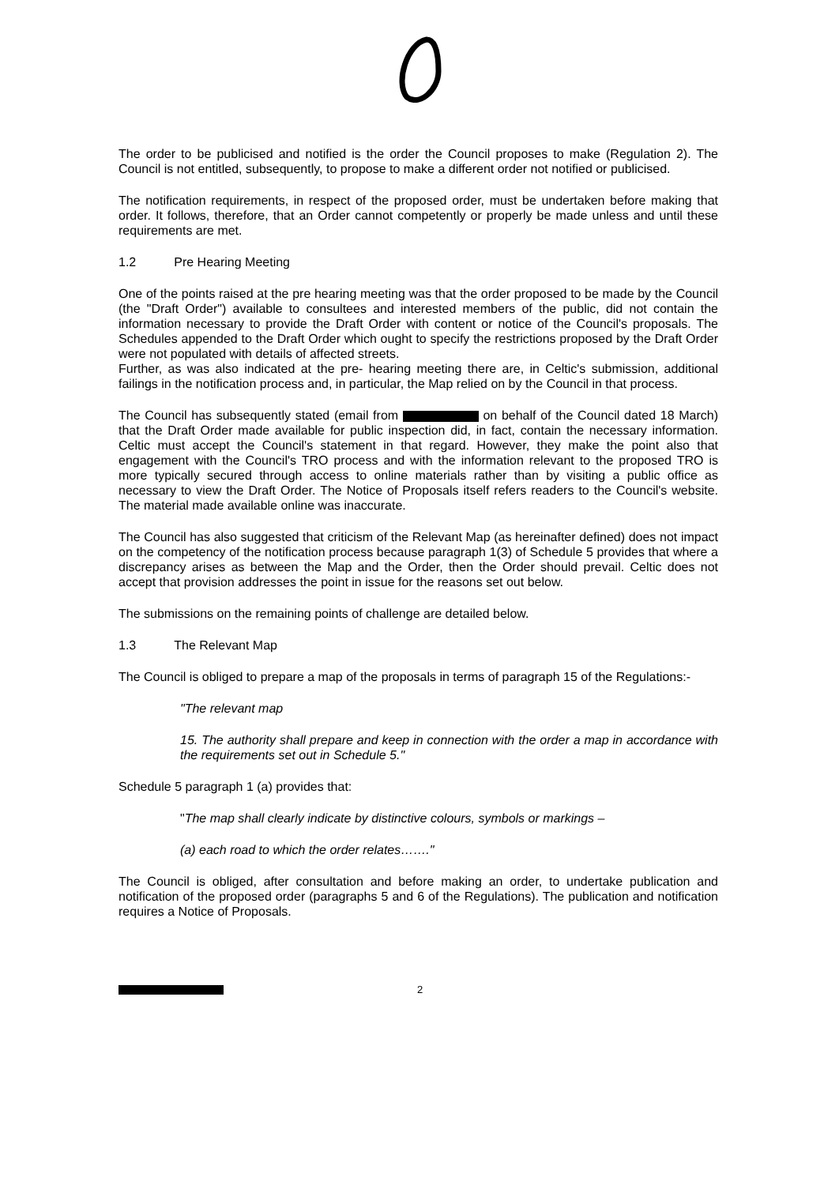The order to be publicised and notified is the order the Council proposes to make (Regulation 2). The Council is not entitled, subsequently, to propose to make a different order not notified or publicised.
The notification requirements, in respect of the proposed order, must be undertaken before making that order. It follows, therefore, that an Order cannot competently or properly be made unless and until these requirements are met.
1.2 Pre Hearing Meeting
One of the points raised at the pre hearing meeting was that the order proposed to be made by the Council (the "Draft Order") available to consultees and interested members of the public, did not contain the information necessary to provide the Draft Order with content or notice of the Council's proposals. The Schedules appended to the Draft Order which ought to specify the restrictions proposed by the Draft Order were not populated with details of affected streets.
Further, as was also indicated at the pre- hearing meeting there are, in Celtic's submission, additional failings in the notification process and, in particular, the Map relied on by the Council in that process.
The Council has subsequently stated (email from on behalf of the Council dated 18 March) that the Draft Order made available for public inspection did, in fact, contain the necessary information. Celtic must accept the Council's statement in that regard. However, they make the point also that engagement with the Council's TRO process and with the information relevant to the proposed TRO is more typically secured through access to online materials rather than by visiting a public office as necessary to view the Draft Order. The Notice of Proposals itself refers readers to the Council's website. The material made available online was inaccurate.
The Council has also suggested that criticism of the Relevant Map (as hereinafter defined) does not impact on the competency of the notification process because paragraph 1(3) of Schedule 5 provides that where a discrepancy arises as between the Map and the Order, then the Order should prevail. Celtic does not accept that provision addresses the point in issue for the reasons set out below.
The submissions on the remaining points of challenge are detailed below.
1.3 The Relevant Map
The Council is obliged to prepare a map of the proposals in terms of paragraph 15 of the Regulations:-
"The relevant map
15. The authority shall prepare and keep in connection with the order a map in accordance with the requirements set out in Schedule 5."
Schedule 5 paragraph 1 (a) provides that:
"The map shall clearly indicate by distinctive colours, symbols or markings –
(a) each road to which the order relates……."
The Council is obliged, after consultation and before making an order, to undertake publication and notification of the proposed order (paragraphs 5 and 6 of the Regulations). The publication and notification requires a Notice of Proposals.
2